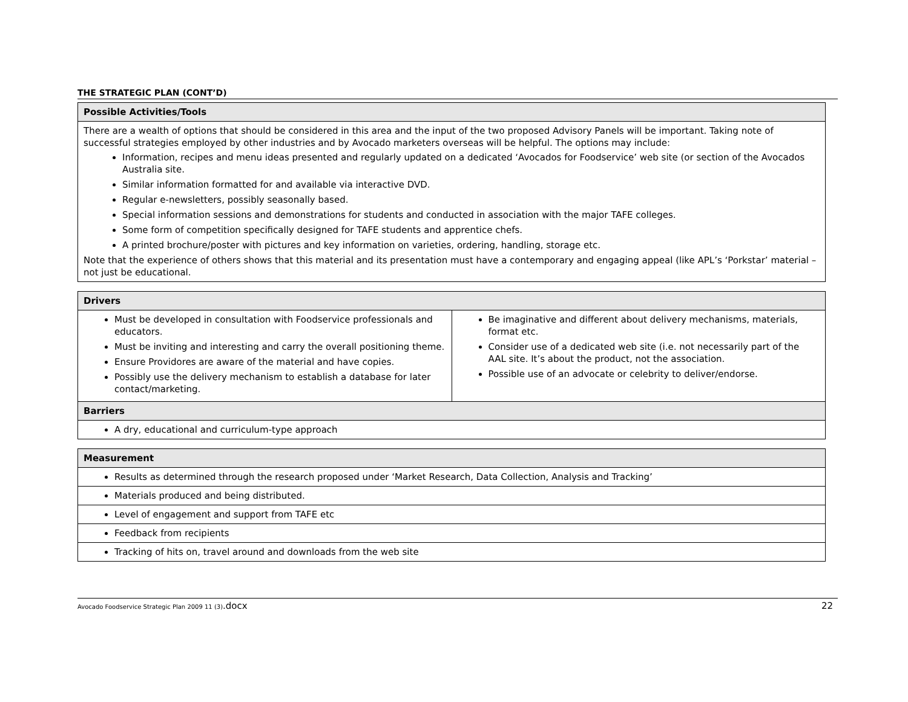THE STRATEGIC PLAN (CONT’D)
| Possible Activities/Tools |
| --- |
| There are a wealth of options that should be considered in this area and the input of the two proposed Advisory Panels will be important. Taking note of successful strategies employed by other industries and by Avocado marketers overseas will be helpful. The options may include: Information, recipes and menu ideas presented and regularly updated on a dedicated ‘Avocados for Foodservice’ web site (or section of the Avocados Australia site. Similar information formatted for and available via interactive DVD. Regular e-newsletters, possibly seasonally based. Special information sessions and demonstrations for students and conducted in association with the major TAFE colleges. Some form of competition specifically designed for TAFE students and apprentice chefs. A printed brochure/poster with pictures and key information on varieties, ordering, handling, storage etc. Note that the experience of others shows that this material and its presentation must have a contemporary and engaging appeal (like APL’s ‘Porkstar’ material – not just be educational. |
| Drivers | |
| --- | --- |
| Must be developed in consultation with Foodservice professionals and educators. Must be inviting and interesting and carry the overall positioning theme. Ensure Providores are aware of the material and have copies. Possibly use the delivery mechanism to establish a database for later contact/marketing. | Be imaginative and different about delivery mechanisms, materials, format etc. Consider use of a dedicated web site (i.e. not necessarily part of the AAL site. It’s about the product, not the association. Possible use of an advocate or celebrity to deliver/endorse. |
| Barriers | |
| A dry, educational and curriculum-type approach | |
| Measurement |
| --- |
| Results as determined through the research proposed under ‘Market Research, Data Collection, Analysis and Tracking’ |
| Materials produced and being distributed. |
| Level of engagement and support from TAFE etc |
| Feedback from recipients |
| Tracking of hits on, travel around and downloads from the web site |
Avocado Foodservice Strategic Plan 2009 11 (3).docx 22